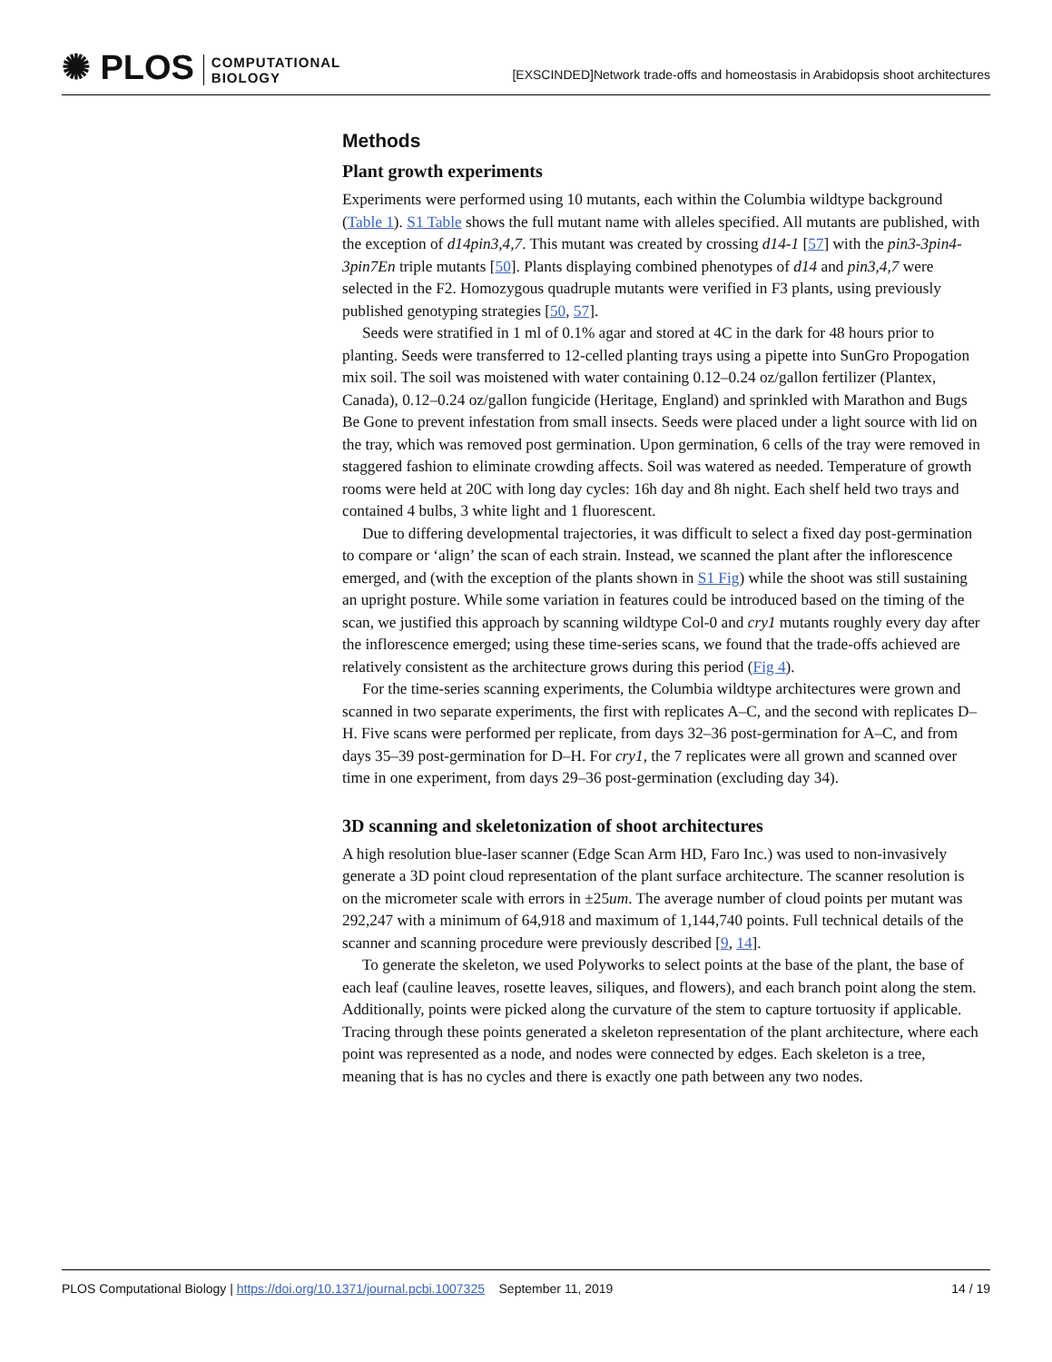✺ PLOS COMPUTATIONAL
BIOLOGY
[EXSCINDED]Network trade-offs and homeostasis in Arabidopsis shoot architectures
Methods
Plant growth experiments
Experiments were performed using 10 mutants, each within the Columbia wildtype background (Table 1). S1 Table shows the full mutant name with alleles specified. All mutants are published, with the exception of d14pin3,4,7. This mutant was created by crossing d14-1 [57] with the pin3-3pin4-3pin7En triple mutants [50]. Plants displaying combined phenotypes of d14 and pin3,4,7 were selected in the F2. Homozygous quadruple mutants were verified in F3 plants, using previously published genotyping strategies [50, 57].
Seeds were stratified in 1 ml of 0.1% agar and stored at 4C in the dark for 48 hours prior to planting. Seeds were transferred to 12-celled planting trays using a pipette into SunGro Propogation mix soil. The soil was moistened with water containing 0.12–0.24 oz/gallon fertilizer (Plantex, Canada), 0.12–0.24 oz/gallon fungicide (Heritage, England) and sprinkled with Marathon and Bugs Be Gone to prevent infestation from small insects. Seeds were placed under a light source with lid on the tray, which was removed post germination. Upon germination, 6 cells of the tray were removed in staggered fashion to eliminate crowding affects. Soil was watered as needed. Temperature of growth rooms were held at 20C with long day cycles: 16h day and 8h night. Each shelf held two trays and contained 4 bulbs, 3 white light and 1 fluorescent.
Due to differing developmental trajectories, it was difficult to select a fixed day post-germination to compare or ‘align’ the scan of each strain. Instead, we scanned the plant after the inflorescence emerged, and (with the exception of the plants shown in S1 Fig) while the shoot was still sustaining an upright posture. While some variation in features could be introduced based on the timing of the scan, we justified this approach by scanning wildtype Col-0 and cry1 mutants roughly every day after the inflorescence emerged; using these time-series scans, we found that the trade-offs achieved are relatively consistent as the architecture grows during this period (Fig 4).
For the time-series scanning experiments, the Columbia wildtype architectures were grown and scanned in two separate experiments, the first with replicates A–C, and the second with replicates D–H. Five scans were performed per replicate, from days 32–36 post-germination for A–C, and from days 35–39 post-germination for D–H. For cry1, the 7 replicates were all grown and scanned over time in one experiment, from days 29–36 post-germination (excluding day 34).
3D scanning and skeletonization of shoot architectures
A high resolution blue-laser scanner (Edge Scan Arm HD, Faro Inc.) was used to non-invasively generate a 3D point cloud representation of the plant surface architecture. The scanner resolution is on the micrometer scale with errors in ±25um. The average number of cloud points per mutant was 292,247 with a minimum of 64,918 and maximum of 1,144,740 points. Full technical details of the scanner and scanning procedure were previously described [9, 14].
To generate the skeleton, we used Polyworks to select points at the base of the plant, the base of each leaf (cauline leaves, rosette leaves, siliques, and flowers), and each branch point along the stem. Additionally, points were picked along the curvature of the stem to capture tortuosity if applicable. Tracing through these points generated a skeleton representation of the plant architecture, where each point was represented as a node, and nodes were connected by edges. Each skeleton is a tree, meaning that is has no cycles and there is exactly one path between any two nodes.
PLOS Computational Biology | https://doi.org/10.1371/journal.pcbi.1007325 September 11, 2019 14 / 19